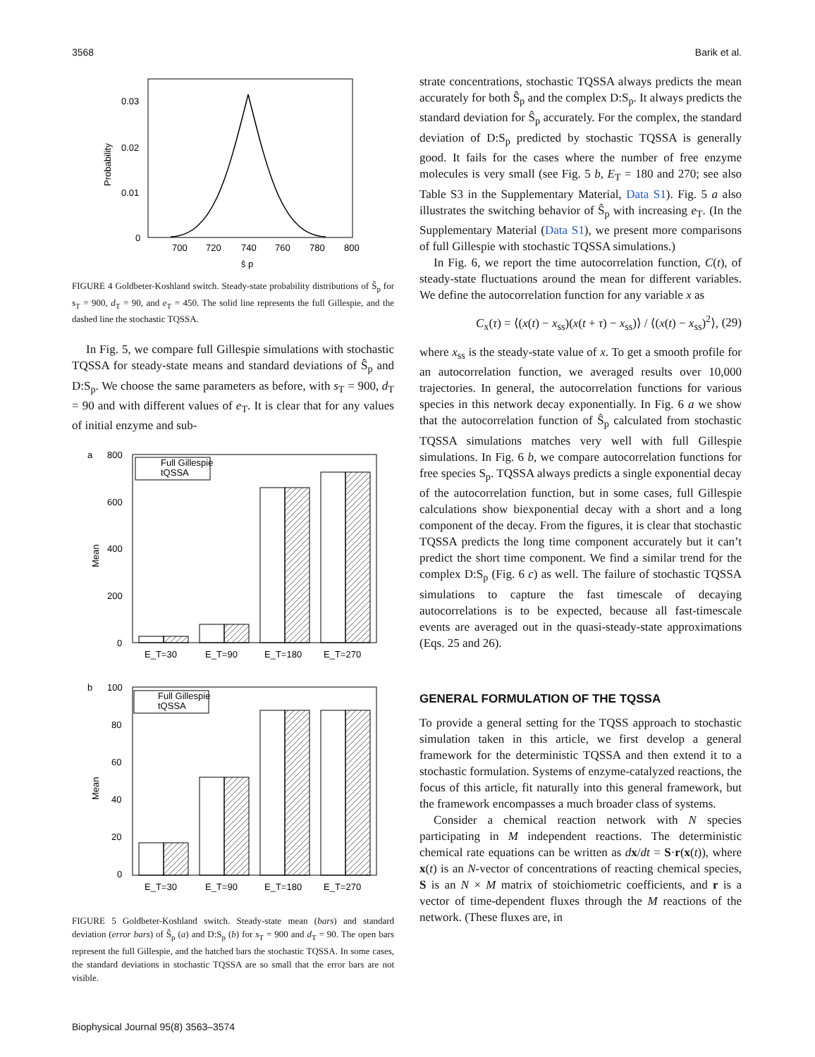3568 Barik et al.
0.03
0.02
0.01
0
700
720
740
760
780
800
ŝ p
Probability
FIGURE 4 Goldbeter-Koshland switch. Steady-state probability distributions of Ŝ<sub>p</sub> for s<sub>T</sub> = 900, d<sub>T</sub> = 90, and e<sub>T</sub> = 450. The solid line represents the full Gillespie, and the dashed line the stochastic TQSSA.
In Fig. 5, we compare full Gillespie simulations with stochastic TQSSA for steady-state means and standard deviations of Ŝ<sub>p</sub> and D:S<sub>p</sub>. We choose the same parameters as before, with s<sub>T</sub> = 900, d<sub>T</sub> = 90 and with different values of e<sub>T</sub>. It is clear that for any values of initial enzyme and sub-
a
800
600
400
200
0
Mean
Full Gillespie
tQSSA
E_T=30
E_T=90
E_T=180
E_T=270
b
100
80
60
40
20
0
Mean
Full Gillespie
tQSSA
E_T=30
E_T=90
E_T=180
E_T=270
FIGURE 5 Goldbeter-Koshland switch. Steady-state mean (bars) and standard deviation (error bars) of Ŝ<sub>p</sub> (a) and D:S<sub>p</sub> (b) for s<sub>T</sub> = 900 and d<sub>T</sub> = 90. The open bars represent the full Gillespie, and the hatched bars the stochastic TQSSA. In some cases, the standard deviations in stochastic TQSSA are so small that the error bars are not visible.
strate concentrations, stochastic TQSSA always predicts the mean accurately for both Ŝ<sub>p</sub> and the complex D:S<sub>p</sub>. It always predicts the standard deviation for Ŝ<sub>p</sub> accurately. For the complex, the standard deviation of D:S<sub>p</sub> predicted by stochastic TQSSA is generally good. It fails for the cases where the number of free enzyme molecules is very small (see Fig. 5 b, E<sub>T</sub> = 180 and 270; see also Table S3 in the Supplementary Material, Data S1). Fig. 5 a also illustrates the switching behavior of Ŝ<sub>p</sub> with increasing e<sub>T</sub>. (In the Supplementary Material (Data S1), we present more comparisons of full Gillespie with stochastic TQSSA simulations.)
In Fig. 6, we report the time autocorrelation function, C(t), of steady-state fluctuations around the mean for different variables. We define the autocorrelation function for any variable x as
C<sub>x</sub>(τ) = ⟨(x(t) − x<sub>ss</sub>)(x(t + τ) − x<sub>ss</sub>)⟩ / ⟨(x(t) − x<sub>ss</sub>)<sup>2</sup>⟩, (29)
where x<sub>ss</sub> is the steady-state value of x. To get a smooth profile for an autocorrelation function, we averaged results over 10,000 trajectories. In general, the autocorrelation functions for various species in this network decay exponentially. In Fig. 6 a we show that the autocorrelation function of Ŝ<sub>p</sub> calculated from stochastic TQSSA simulations matches very well with full Gillespie simulations. In Fig. 6 b, we compare autocorrelation functions for free species S<sub>p</sub>. TQSSA always predicts a single exponential decay of the autocorrelation function, but in some cases, full Gillespie calculations show biexponential decay with a short and a long component of the decay. From the figures, it is clear that stochastic TQSSA predicts the long time component accurately but it can’t predict the short time component. We find a similar trend for the complex D:S<sub>p</sub> (Fig. 6 c) as well. The failure of stochastic TQSSA simulations to capture the fast timescale of decaying autocorrelations is to be expected, because all fast-timescale events are averaged out in the quasi-steady-state approximations (Eqs. 25 and 26).
GENERAL FORMULATION OF THE TQSSA
To provide a general setting for the TQSS approach to stochastic simulation taken in this article, we first develop a general framework for the deterministic TQSSA and then extend it to a stochastic formulation. Systems of enzyme-catalyzed reactions, the focus of this article, fit naturally into this general framework, but the framework encompasses a much broader class of systems.
Consider a chemical reaction network with N species participating in M independent reactions. The deterministic chemical rate equations can be written as dx/dt = S·r(x(t)), where x(t) is an N-vector of concentrations of reacting chemical species, S is an N × M matrix of stoichiometric coefficients, and r is a vector of time-dependent fluxes through the M reactions of the network. (These fluxes are, in
Biophysical Journal 95(8) 3563–3574